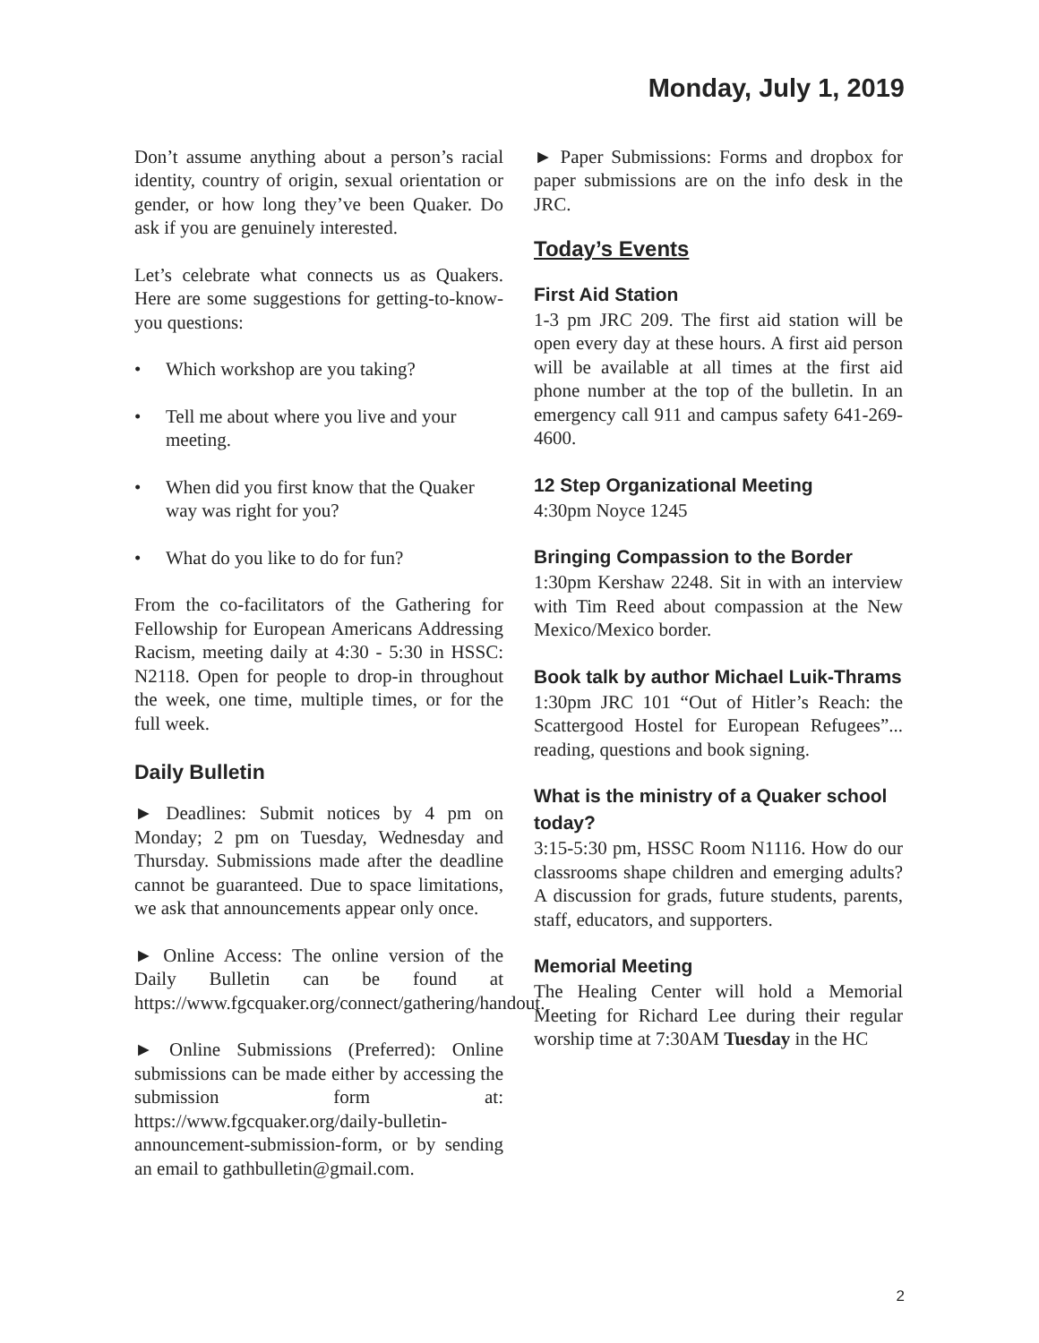Monday, July 1, 2019
Don’t assume anything about a person’s racial identity, country of origin, sexual orientation or gender, or how long they’ve been Quaker. Do ask if you are genuinely interested.
Let’s celebrate what connects us as Quakers. Here are some suggestions for getting-to-know-you questions:
• Which workshop are you taking?
• Tell me about where you live and your meeting.
• When did you first know that the Quaker way was right for you?
• What do you like to do for fun?
From the co-facilitators of the Gathering for Fellowship for European Americans Addressing Racism, meeting daily at 4:30 - 5:30 in HSSC: N2118. Open for people to drop-in throughout the week, one time, multiple times, or for the full week.
Daily Bulletin
► Deadlines: Submit notices by 4 pm on Monday; 2 pm on Tuesday, Wednesday and Thursday. Submissions made after the deadline cannot be guaranteed. Due to space limitations, we ask that announcements appear only once.
► Online Access: The online version of the Daily Bulletin can be found at https://www.fgcquaker.org/connect/gathering/handout.
► Online Submissions (Preferred): Online submissions can be made either by accessing the submission form at: https://www.fgcquaker.org/daily-bulletin-announcement-submission-form, or by sending an email to gathbulletin@gmail.com.
► Paper Submissions: Forms and dropbox for paper submissions are on the info desk in the JRC.
Today’s Events
First Aid Station
1-3 pm JRC 209. The first aid station will be open every day at these hours. A first aid person will be available at all times at the first aid phone number at the top of the bulletin. In an emergency call 911 and campus safety 641-269-4600.
12 Step Organizational Meeting
4:30pm Noyce 1245
Bringing Compassion to the Border
1:30pm Kershaw 2248. Sit in with an interview with Tim Reed about compassion at the New Mexico/Mexico border.
Book talk by author Michael Luik-Thrams
1:30pm JRC 101 “Out of Hitler’s Reach: the Scattergood Hostel for European Refugees”... reading, questions and book signing.
What is the ministry of a Quaker school today?
3:15-5:30 pm, HSSC Room N1116. How do our classrooms shape children and emerging adults? A discussion for grads, future students, parents, staff, educators, and supporters.
Memorial Meeting
The Healing Center will hold a Memorial Meeting for Richard Lee during their regular worship time at 7:30AM Tuesday in the HC
2